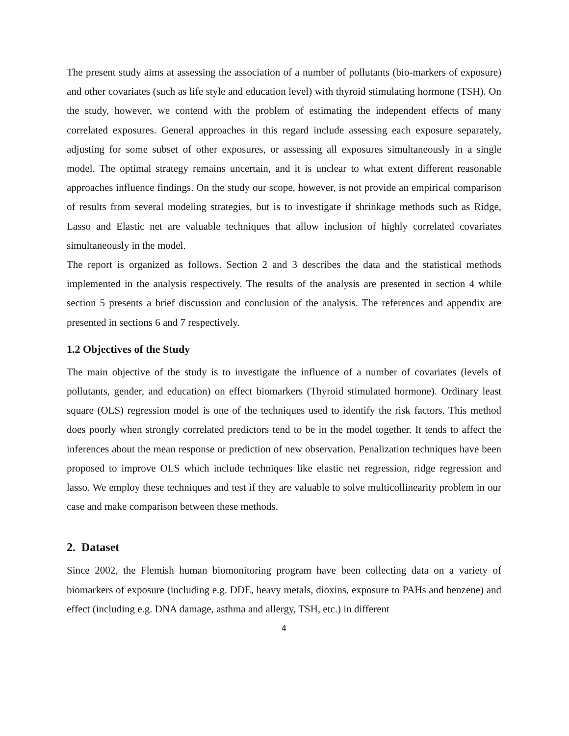The present study aims at assessing the association of a number of pollutants (bio-markers of exposure) and other covariates (such as life style and education level) with thyroid stimulating hormone (TSH). On the study, however, we contend with the problem of estimating the independent effects of many correlated exposures. General approaches in this regard include assessing each exposure separately, adjusting for some subset of other exposures, or assessing all exposures simultaneously in a single model. The optimal strategy remains uncertain, and it is unclear to what extent different reasonable approaches influence findings. On the study our scope, however, is not provide an empirical comparison of results from several modeling strategies, but is to investigate if shrinkage methods such as Ridge, Lasso and Elastic net are valuable techniques that allow inclusion of highly correlated covariates simultaneously in the model.
The report is organized as follows. Section 2 and 3 describes the data and the statistical methods implemented in the analysis respectively. The results of the analysis are presented in section 4 while section 5 presents a brief discussion and conclusion of the analysis. The references and appendix are presented in sections 6 and 7 respectively.
1.2 Objectives of the Study
The main objective of the study is to investigate the influence of a number of covariates (levels of pollutants, gender, and education) on effect biomarkers (Thyroid stimulated hormone). Ordinary least square (OLS) regression model is one of the techniques used to identify the risk factors. This method does poorly when strongly correlated predictors tend to be in the model together. It tends to affect the inferences about the mean response or prediction of new observation. Penalization techniques have been proposed to improve OLS which include techniques like elastic net regression, ridge regression and lasso. We employ these techniques and test if they are valuable to solve multicollinearity problem in our case and make comparison between these methods.
2. Dataset
Since 2002, the Flemish human biomonitoring program have been collecting data on a variety of biomarkers of exposure (including e.g. DDE, heavy metals, dioxins, exposure to PAHs and benzene) and effect (including e.g. DNA damage, asthma and allergy, TSH, etc.) in different
4